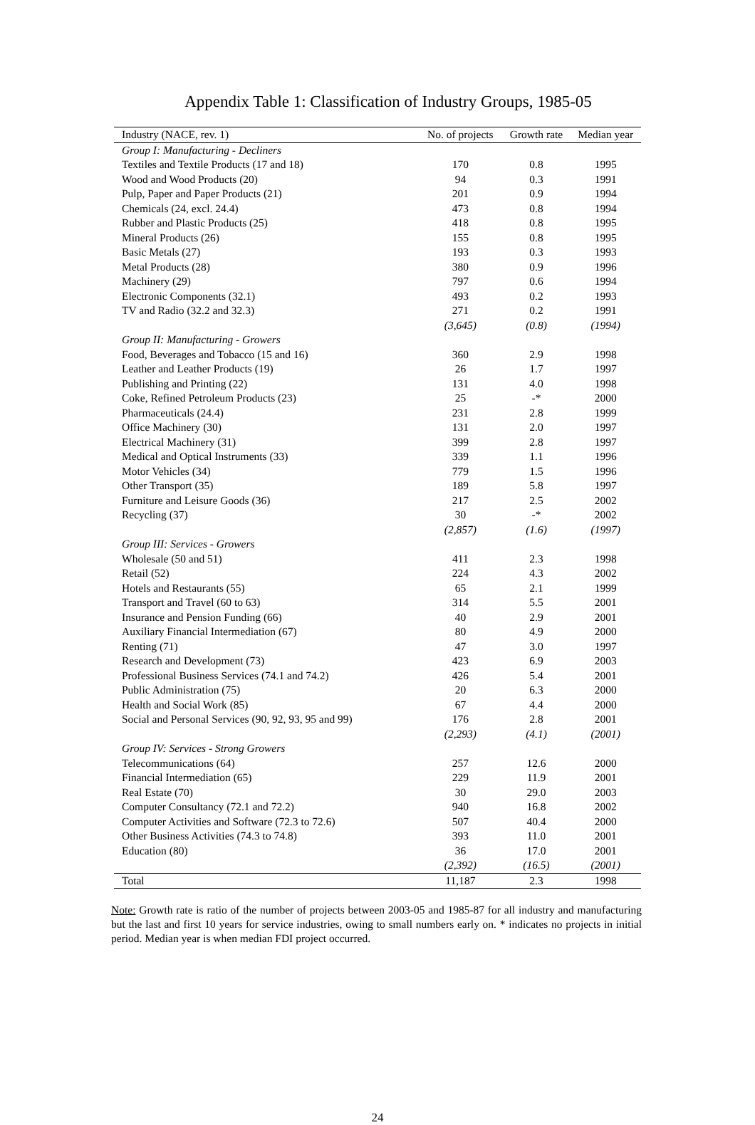Appendix Table 1: Classification of Industry Groups, 1985-05
| Industry (NACE, rev. 1) | No. of projects | Growth rate | Median year |
| --- | --- | --- | --- |
| Group I: Manufacturing - Decliners | | | |
| Textiles and Textile Products (17 and 18) | 170 | 0.8 | 1995 |
| Wood and Wood Products (20) | 94 | 0.3 | 1991 |
| Pulp, Paper and Paper Products (21) | 201 | 0.9 | 1994 |
| Chemicals (24, excl. 24.4) | 473 | 0.8 | 1994 |
| Rubber and Plastic Products (25) | 418 | 0.8 | 1995 |
| Mineral Products (26) | 155 | 0.8 | 1995 |
| Basic Metals (27) | 193 | 0.3 | 1993 |
| Metal Products (28) | 380 | 0.9 | 1996 |
| Machinery (29) | 797 | 0.6 | 1994 |
| Electronic Components (32.1) | 493 | 0.2 | 1993 |
| TV and Radio (32.2 and 32.3) | 271 | 0.2 | 1991 |
| | (3,645) | (0.8) | (1994) |
| Group II: Manufacturing - Growers | | | |
| Food, Beverages and Tobacco (15 and 16) | 360 | 2.9 | 1998 |
| Leather and Leather Products (19) | 26 | 1.7 | 1997 |
| Publishing and Printing (22) | 131 | 4.0 | 1998 |
| Coke, Refined Petroleum Products (23) | 25 | -* | 2000 |
| Pharmaceuticals (24.4) | 231 | 2.8 | 1999 |
| Office Machinery (30) | 131 | 2.0 | 1997 |
| Electrical Machinery (31) | 399 | 2.8 | 1997 |
| Medical and Optical Instruments (33) | 339 | 1.1 | 1996 |
| Motor Vehicles (34) | 779 | 1.5 | 1996 |
| Other Transport (35) | 189 | 5.8 | 1997 |
| Furniture and Leisure Goods (36) | 217 | 2.5 | 2002 |
| Recycling (37) | 30 | -* | 2002 |
| | (2,857) | (1.6) | (1997) |
| Group III: Services - Growers | | | |
| Wholesale (50 and 51) | 411 | 2.3 | 1998 |
| Retail (52) | 224 | 4.3 | 2002 |
| Hotels and Restaurants (55) | 65 | 2.1 | 1999 |
| Transport and Travel (60 to 63) | 314 | 5.5 | 2001 |
| Insurance and Pension Funding (66) | 40 | 2.9 | 2001 |
| Auxiliary Financial Intermediation (67) | 80 | 4.9 | 2000 |
| Renting (71) | 47 | 3.0 | 1997 |
| Research and Development (73) | 423 | 6.9 | 2003 |
| Professional Business Services (74.1 and 74.2) | 426 | 5.4 | 2001 |
| Public Administration (75) | 20 | 6.3 | 2000 |
| Health and Social Work (85) | 67 | 4.4 | 2000 |
| Social and Personal Services (90, 92, 93, 95 and 99) | 176 | 2.8 | 2001 |
| | (2,293) | (4.1) | (2001) |
| Group IV: Services - Strong Growers | | | |
| Telecommunications (64) | 257 | 12.6 | 2000 |
| Financial Intermediation (65) | 229 | 11.9 | 2001 |
| Real Estate (70) | 30 | 29.0 | 2003 |
| Computer Consultancy (72.1 and 72.2) | 940 | 16.8 | 2002 |
| Computer Activities and Software (72.3 to 72.6) | 507 | 40.4 | 2000 |
| Other Business Activities (74.3 to 74.8) | 393 | 11.0 | 2001 |
| Education (80) | 36 | 17.0 | 2001 |
| | (2,392) | (16.5) | (2001) |
| Total | 11,187 | 2.3 | 1998 |
Note: Growth rate is ratio of the number of projects between 2003-05 and 1985-87 for all industry and manufacturing but the last and first 10 years for service industries, owing to small numbers early on. * indicates no projects in initial period. Median year is when median FDI project occurred.
24